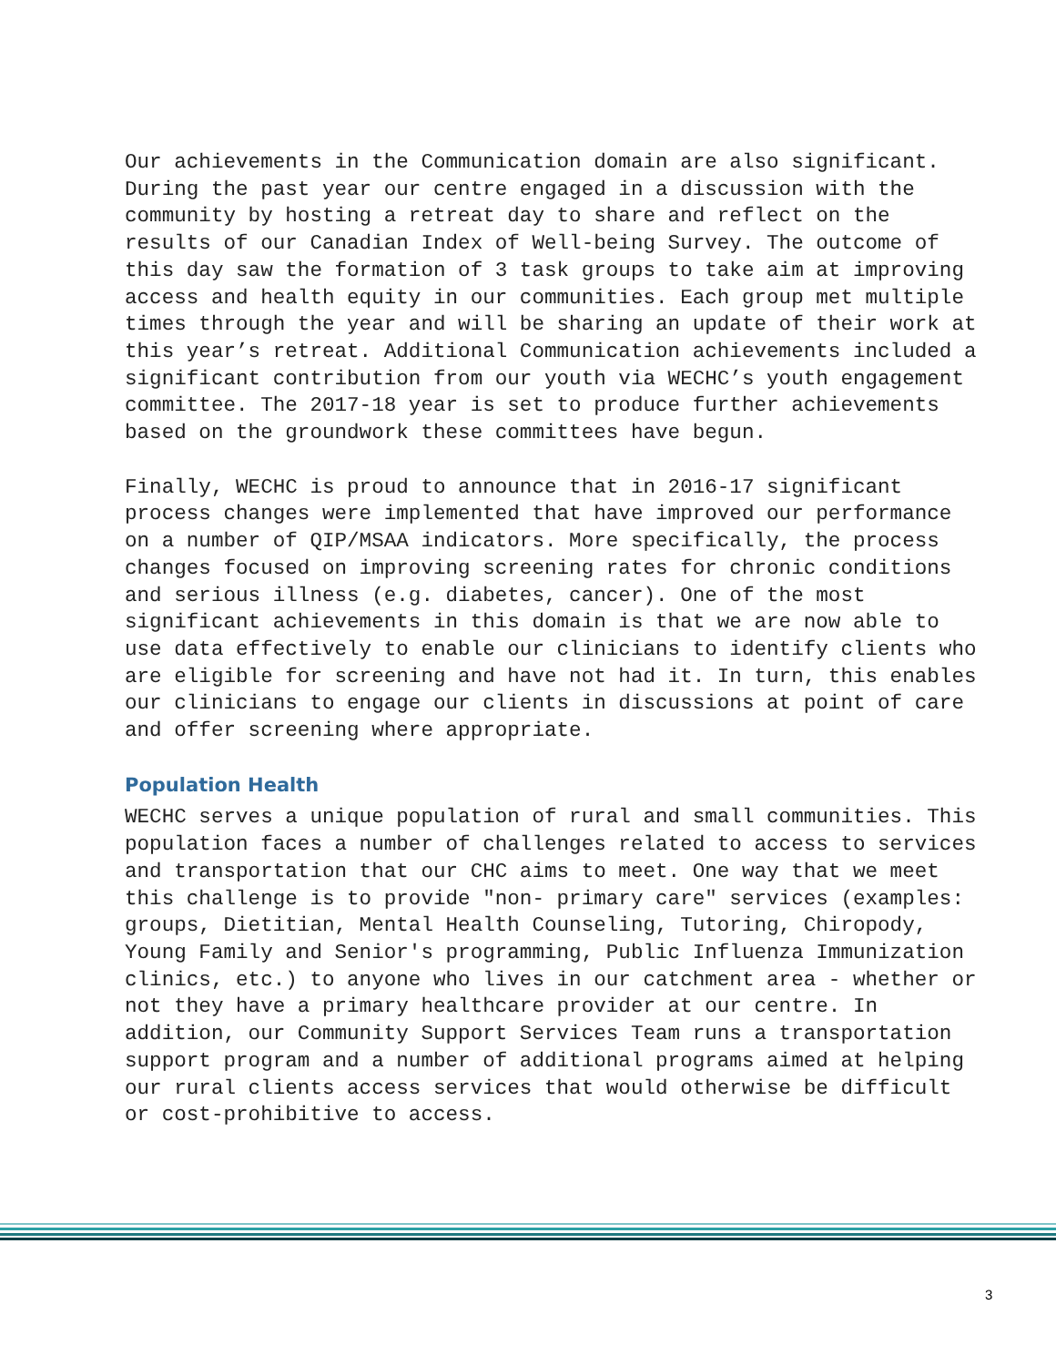Our achievements in the Communication domain are also significant. During the past year our centre engaged in a discussion with the community by hosting a retreat day to share and reflect on the results of our Canadian Index of Well-being Survey. The outcome of this day saw the formation of 3 task groups to take aim at improving access and health equity in our communities. Each group met multiple times through the year and will be sharing an update of their work at this year’s retreat. Additional Communication achievements included a significant contribution from our youth via WECHC’s youth engagement committee. The 2017-18 year is set to produce further achievements based on the groundwork these committees have begun.
Finally, WECHC is proud to announce that in 2016-17 significant process changes were implemented that have improved our performance on a number of QIP/MSAA indicators. More specifically, the process changes focused on improving screening rates for chronic conditions and serious illness (e.g. diabetes, cancer). One of the most significant achievements in this domain is that we are now able to use data effectively to enable our clinicians to identify clients who are eligible for screening and have not had it. In turn, this enables our clinicians to engage our clients in discussions at point of care and offer screening where appropriate.
Population Health
WECHC serves a unique population of rural and small communities. This population faces a number of challenges related to access to services and transportation that our CHC aims to meet. One way that we meet this challenge is to provide "non- primary care" services (examples: groups, Dietitian, Mental Health Counseling, Tutoring, Chiropody, Young Family and Senior's programming, Public Influenza Immunization clinics, etc.) to anyone who lives in our catchment area - whether or not they have a primary healthcare provider at our centre. In addition, our Community Support Services Team runs a transportation support program and a number of additional programs aimed at helping our rural clients access services that would otherwise be difficult or cost-prohibitive to access.
3